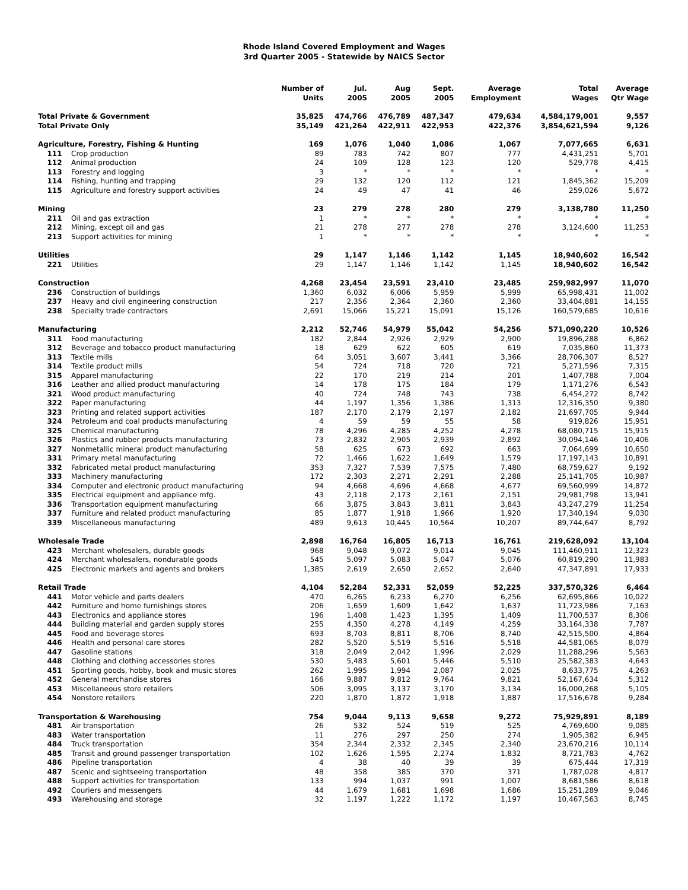Rhode Island Covered Employment and Wages
3rd Quarter 2005 - Statewide by NAICS Sector
| | | Number of Units | Jul. 2005 | Aug 2005 | Sept. 2005 | Average Employment | Total Wages | Average Qtr Wage |
| --- | --- | --- | --- | --- | --- | --- | --- | --- |
| Total Private & Government | | 35,825 | 474,766 | 476,789 | 487,347 | 479,634 | 4,584,179,001 | 9,557 |
| Total Private Only | | 35,149 | 421,264 | 422,911 | 422,953 | 422,376 | 3,854,621,594 | 9,126 |
| Agriculture, Forestry, Fishing & Hunting | | 169 | 1,076 | 1,040 | 1,086 | 1,067 | 7,077,665 | 6,631 |
| 111 | Crop production | 89 | 783 | 742 | 807 | 777 | 4,431,251 | 5,701 |
| 112 | Animal production | 24 | 109 | 128 | 123 | 120 | 529,778 | 4,415 |
| 113 | Forestry and logging | 3 | * | * | * | * | * | * |
| 114 | Fishing, hunting and trapping | 29 | 132 | 120 | 112 | 121 | 1,845,362 | 15,209 |
| 115 | Agriculture and forestry support activities | 24 | 49 | 47 | 41 | 46 | 259,026 | 5,672 |
| Mining | | 23 | 279 | 278 | 280 | 279 | 3,138,780 | 11,250 |
| 211 | Oil and gas extraction | 1 | * | * | * | * | * | * |
| 212 | Mining, except oil and gas | 21 | 278 | 277 | 278 | 278 | 3,124,600 | 11,253 |
| 213 | Support activities for mining | 1 | * | * | * | * | * | * |
| Utilities | | 29 | 1,147 | 1,146 | 1,142 | 1,145 | 18,940,602 | 16,542 |
| 221 | Utilities | 29 | 1,147 | 1,146 | 1,142 | 1,145 | 18,940,602 | 16,542 |
| Construction | | 4,268 | 23,454 | 23,591 | 23,410 | 23,485 | 259,982,997 | 11,070 |
| 236 | Construction of buildings | 1,360 | 6,032 | 6,006 | 5,959 | 5,999 | 65,998,431 | 11,002 |
| 237 | Heavy and civil engineering construction | 217 | 2,356 | 2,364 | 2,360 | 2,360 | 33,404,881 | 14,155 |
| 238 | Specialty trade contractors | 2,691 | 15,066 | 15,221 | 15,091 | 15,126 | 160,579,685 | 10,616 |
| Manufacturing | | 2,212 | 52,746 | 54,979 | 55,042 | 54,256 | 571,090,220 | 10,526 |
| 311 | Food manufacturing | 182 | 2,844 | 2,926 | 2,929 | 2,900 | 19,896,288 | 6,862 |
| 312 | Beverage and tobacco product manufacturing | 18 | 629 | 622 | 605 | 619 | 7,035,860 | 11,373 |
| 313 | Textile mills | 64 | 3,051 | 3,607 | 3,441 | 3,366 | 28,706,307 | 8,527 |
| 314 | Textile product mills | 54 | 724 | 718 | 720 | 721 | 5,271,596 | 7,315 |
| 315 | Apparel manufacturing | 22 | 170 | 219 | 214 | 201 | 1,407,788 | 7,004 |
| 316 | Leather and allied product manufacturing | 14 | 178 | 175 | 184 | 179 | 1,171,276 | 6,543 |
| 321 | Wood product manufacturing | 40 | 724 | 748 | 743 | 738 | 6,454,272 | 8,742 |
| 322 | Paper manufacturing | 44 | 1,197 | 1,356 | 1,386 | 1,313 | 12,316,350 | 9,380 |
| 323 | Printing and related support activities | 187 | 2,170 | 2,179 | 2,197 | 2,182 | 21,697,705 | 9,944 |
| 324 | Petroleum and coal products manufacturing | 4 | 59 | 59 | 55 | 58 | 919,826 | 15,951 |
| 325 | Chemical manufacturing | 78 | 4,296 | 4,285 | 4,252 | 4,278 | 68,080,715 | 15,915 |
| 326 | Plastics and rubber products manufacturing | 73 | 2,832 | 2,905 | 2,939 | 2,892 | 30,094,146 | 10,406 |
| 327 | Nonmetallic mineral product manufacturing | 58 | 625 | 673 | 692 | 663 | 7,064,699 | 10,650 |
| 331 | Primary metal manufacturing | 72 | 1,466 | 1,622 | 1,649 | 1,579 | 17,197,143 | 10,891 |
| 332 | Fabricated metal product manufacturing | 353 | 7,327 | 7,539 | 7,575 | 7,480 | 68,759,627 | 9,192 |
| 333 | Machinery manufacturing | 172 | 2,303 | 2,271 | 2,291 | 2,288 | 25,141,705 | 10,987 |
| 334 | Computer and electronic product manufacturing | 94 | 4,668 | 4,696 | 4,668 | 4,677 | 69,560,999 | 14,872 |
| 335 | Electrical equipment and appliance mfg. | 43 | 2,118 | 2,173 | 2,161 | 2,151 | 29,981,798 | 13,941 |
| 336 | Transportation equipment manufacturing | 66 | 3,875 | 3,843 | 3,811 | 3,843 | 43,247,279 | 11,254 |
| 337 | Furniture and related product manufacturing | 85 | 1,877 | 1,918 | 1,966 | 1,920 | 17,340,194 | 9,030 |
| 339 | Miscellaneous manufacturing | 489 | 9,613 | 10,445 | 10,564 | 10,207 | 89,744,647 | 8,792 |
| Wholesale Trade | | 2,898 | 16,764 | 16,805 | 16,713 | 16,761 | 219,628,092 | 13,104 |
| 423 | Merchant wholesalers, durable goods | 968 | 9,048 | 9,072 | 9,014 | 9,045 | 111,460,911 | 12,323 |
| 424 | Merchant wholesalers, nondurable goods | 545 | 5,097 | 5,083 | 5,047 | 5,076 | 60,819,290 | 11,983 |
| 425 | Electronic markets and agents and brokers | 1,385 | 2,619 | 2,650 | 2,652 | 2,640 | 47,347,891 | 17,933 |
| Retail Trade | | 4,104 | 52,284 | 52,331 | 52,059 | 52,225 | 337,570,326 | 6,464 |
| 441 | Motor vehicle and parts dealers | 470 | 6,265 | 6,233 | 6,270 | 6,256 | 62,695,866 | 10,022 |
| 442 | Furniture and home furnishings stores | 206 | 1,659 | 1,609 | 1,642 | 1,637 | 11,723,986 | 7,163 |
| 443 | Electronics and appliance stores | 196 | 1,408 | 1,423 | 1,395 | 1,409 | 11,700,537 | 8,306 |
| 444 | Building material and garden supply stores | 255 | 4,350 | 4,278 | 4,149 | 4,259 | 33,164,338 | 7,787 |
| 445 | Food and beverage stores | 693 | 8,703 | 8,811 | 8,706 | 8,740 | 42,515,500 | 4,864 |
| 446 | Health and personal care stores | 282 | 5,520 | 5,519 | 5,516 | 5,518 | 44,581,065 | 8,079 |
| 447 | Gasoline stations | 318 | 2,049 | 2,042 | 1,996 | 2,029 | 11,288,296 | 5,563 |
| 448 | Clothing and clothing accessories stores | 530 | 5,483 | 5,601 | 5,446 | 5,510 | 25,582,383 | 4,643 |
| 451 | Sporting goods, hobby, book and music stores | 262 | 1,995 | 1,994 | 2,087 | 2,025 | 8,633,775 | 4,263 |
| 452 | General merchandise stores | 166 | 9,887 | 9,812 | 9,764 | 9,821 | 52,167,634 | 5,312 |
| 453 | Miscellaneous store retailers | 506 | 3,095 | 3,137 | 3,170 | 3,134 | 16,000,268 | 5,105 |
| 454 | Nonstore retailers | 220 | 1,870 | 1,872 | 1,918 | 1,887 | 17,516,678 | 9,284 |
| Transportation & Warehousing | | 754 | 9,044 | 9,113 | 9,658 | 9,272 | 75,929,891 | 8,189 |
| 481 | Air transportation | 26 | 532 | 524 | 519 | 525 | 4,769,600 | 9,085 |
| 483 | Water transportation | 11 | 276 | 297 | 250 | 274 | 1,905,382 | 6,945 |
| 484 | Truck transportation | 354 | 2,344 | 2,332 | 2,345 | 2,340 | 23,670,216 | 10,114 |
| 485 | Transit and ground passenger transportation | 102 | 1,626 | 1,595 | 2,274 | 1,832 | 8,721,783 | 4,762 |
| 486 | Pipeline transportation | 4 | 38 | 40 | 39 | 39 | 675,444 | 17,319 |
| 487 | Scenic and sightseeing transportation | 48 | 358 | 385 | 370 | 371 | 1,787,028 | 4,817 |
| 488 | Support activities for transportation | 133 | 994 | 1,037 | 991 | 1,007 | 8,681,586 | 8,618 |
| 492 | Couriers and messengers | 44 | 1,679 | 1,681 | 1,698 | 1,686 | 15,251,289 | 9,046 |
| 493 | Warehousing and storage | 32 | 1,197 | 1,222 | 1,172 | 1,197 | 10,467,563 | 8,745 |